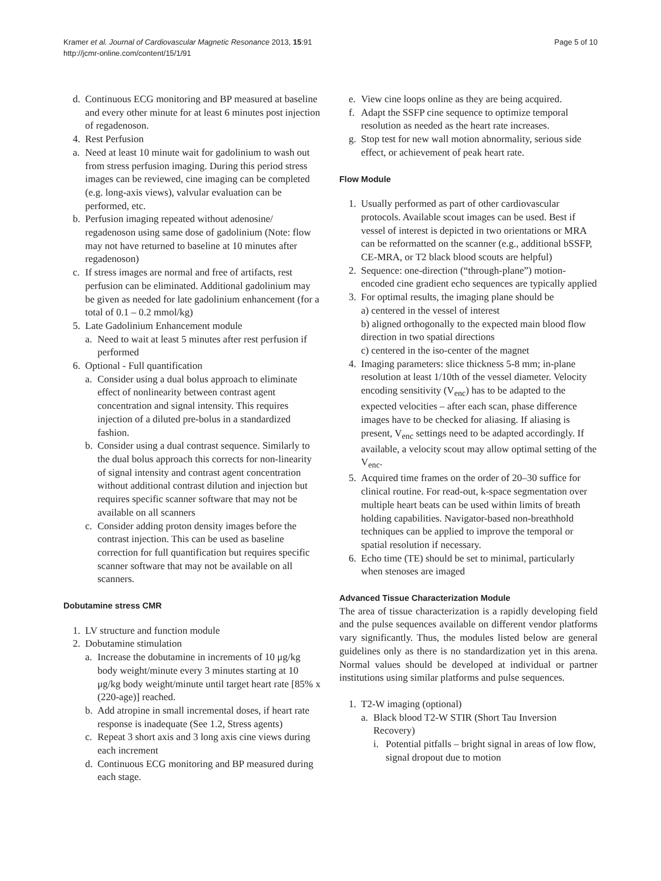Kramer et al. Journal of Cardiovascular Magnetic Resonance 2013, 15:91
http://jcmr-online.com/content/15/1/91
Page 5 of 10
d. Continuous ECG monitoring and BP measured at baseline and every other minute for at least 6 minutes post injection of regadenoson.
4. Rest Perfusion
a. Need at least 10 minute wait for gadolinium to wash out from stress perfusion imaging. During this period stress images can be reviewed, cine imaging can be completed (e.g. long-axis views), valvular evaluation can be performed, etc.
b. Perfusion imaging repeated without adenosine/ regadenoson using same dose of gadolinium (Note: flow may not have returned to baseline at 10 minutes after regadenoson)
c. If stress images are normal and free of artifacts, rest perfusion can be eliminated. Additional gadolinium may be given as needed for late gadolinium enhancement (for a total of 0.1 – 0.2 mmol/kg)
5. Late Gadolinium Enhancement module
a. Need to wait at least 5 minutes after rest perfusion if performed
6. Optional - Full quantification
a. Consider using a dual bolus approach to eliminate effect of nonlinearity between contrast agent concentration and signal intensity. This requires injection of a diluted pre-bolus in a standardized fashion.
b. Consider using a dual contrast sequence. Similarly to the dual bolus approach this corrects for non-linearity of signal intensity and contrast agent concentration without additional contrast dilution and injection but requires specific scanner software that may not be available on all scanners
c. Consider adding proton density images before the contrast injection. This can be used as baseline correction for full quantification but requires specific scanner software that may not be available on all scanners.
Dobutamine stress CMR
1. LV structure and function module
2. Dobutamine stimulation
a. Increase the dobutamine in increments of 10 μg/kg body weight/minute every 3 minutes starting at 10 μg/kg body weight/minute until target heart rate [85% x (220-age)] reached.
b. Add atropine in small incremental doses, if heart rate response is inadequate (See 1.2, Stress agents)
c. Repeat 3 short axis and 3 long axis cine views during each increment
d. Continuous ECG monitoring and BP measured during each stage.
e. View cine loops online as they are being acquired.
f. Adapt the SSFP cine sequence to optimize temporal resolution as needed as the heart rate increases.
g. Stop test for new wall motion abnormality, serious side effect, or achievement of peak heart rate.
Flow Module
1. Usually performed as part of other cardiovascular protocols. Available scout images can be used. Best if vessel of interest is depicted in two orientations or MRA can be reformatted on the scanner (e.g., additional bSSFP, CE-MRA, or T2 black blood scouts are helpful)
2. Sequence: one-direction (“through-plane”) motion-encoded cine gradient echo sequences are typically applied
3. For optimal results, the imaging plane should be
a) centered in the vessel of interest
b) aligned orthogonally to the expected main blood flow direction in two spatial directions
c) centered in the iso-center of the magnet
4. Imaging parameters: slice thickness 5-8 mm; in-plane resolution at least 1/10th of the vessel diameter. Velocity encoding sensitivity (V<sub>enc</sub>) has to be adapted to the expected velocities – after each scan, phase difference images have to be checked for aliasing. If aliasing is present, V<sub>enc</sub> settings need to be adapted accordingly. If available, a velocity scout may allow optimal setting of the V<sub>enc</sub>.
5. Acquired time frames on the order of 20–30 suffice for clinical routine. For read-out, k-space segmentation over multiple heart beats can be used within limits of breath holding capabilities. Navigator-based non-breathhold techniques can be applied to improve the temporal or spatial resolution if necessary.
6. Echo time (TE) should be set to minimal, particularly when stenoses are imaged
Advanced Tissue Characterization Module
The area of tissue characterization is a rapidly developing field and the pulse sequences available on different vendor platforms vary significantly. Thus, the modules listed below are general guidelines only as there is no standardization yet in this arena. Normal values should be developed at individual or partner institutions using similar platforms and pulse sequences.
1. T2-W imaging (optional)
a. Black blood T2-W STIR (Short Tau Inversion Recovery)
i. Potential pitfalls – bright signal in areas of low flow, signal dropout due to motion